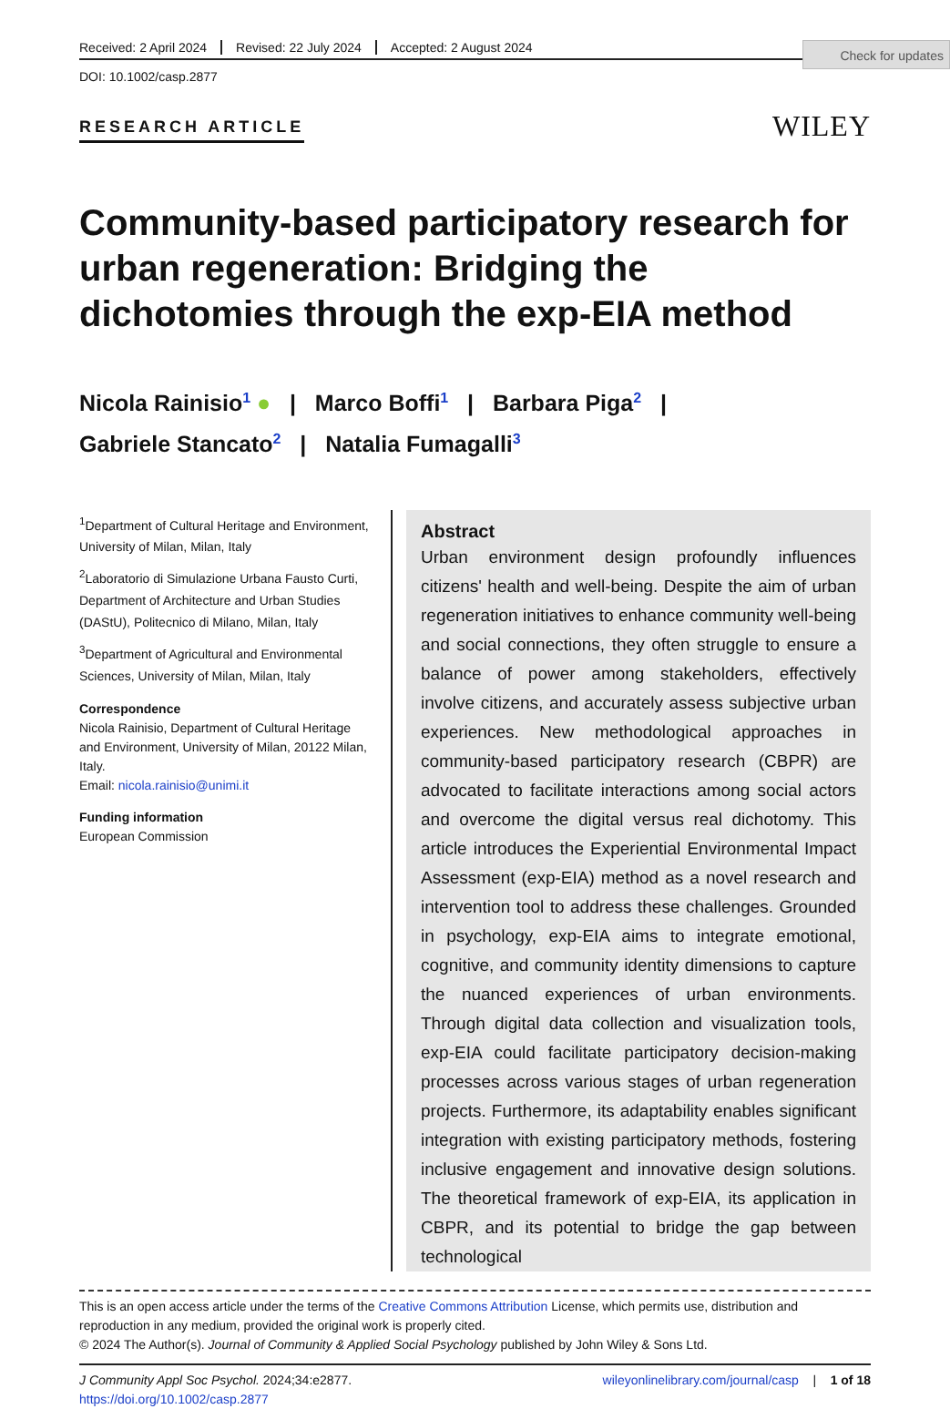Check for updates
Received: 2 April 2024 Revised: 22 July 2024 Accepted: 2 August 2024
DOI: 10.1002/casp.2877
RESEARCH ARTICLE
WILEY
Community-based participatory research for urban regeneration: Bridging the dichotomies through the exp-EIA method
Nicola Rainisio<sup>1</sup> ● | Marco Boffi<sup>1</sup> | Barbara Piga<sup>2</sup> |
Gabriele Stancato<sup>2</sup> | Natalia Fumagalli<sup>3</sup>
<sup>1</sup> Department of Cultural Heritage and Environment, University of Milan, Milan, Italy
<sup>2</sup> Laboratorio di Simulazione Urbana Fausto Curti, Department of Architecture and Urban Studies (DAStU), Politecnico di Milano, Milan, Italy
<sup>3</sup> Department of Agricultural and Environmental Sciences, University of Milan, Milan, Italy
Correspondence
Nicola Rainisio, Department of Cultural Heritage and Environment, University of Milan, 20122 Milan, Italy.
Email: nicola.rainisio@unimi.it
Funding information
European Commission
Abstract
Urban environment design profoundly influences citizens' health and well-being. Despite the aim of urban regeneration initiatives to enhance community well-being and social connections, they often struggle to ensure a balance of power among stakeholders, effectively involve citizens, and accurately assess subjective urban experiences. New methodological approaches in community-based participatory research (CBPR) are advocated to facilitate interactions among social actors and overcome the digital versus real dichotomy. This article introduces the Experiential Environmental Impact Assessment (exp-EIA) method as a novel research and intervention tool to address these challenges. Grounded in psychology, exp-EIA aims to integrate emotional, cognitive, and community identity dimensions to capture the nuanced experiences of urban environments. Through digital data collection and visualization tools, exp-EIA could facilitate participatory decision-making processes across various stages of urban regeneration projects. Furthermore, its adaptability enables significant integration with existing participatory methods, fostering inclusive engagement and innovative design solutions. The theoretical framework of exp-EIA, its application in CBPR, and its potential to bridge the gap between technological
This is an open access article under the terms of the Creative Commons Attribution License, which permits use, distribution and reproduction in any medium, provided the original work is properly cited.
© 2024 The Author(s). Journal of Community & Applied Social Psychology published by John Wiley & Sons Ltd.
J Community Appl Soc Psychol. 2024;34:e2877.
https://doi.org/10.1002/casp.2877
wileyonlinelibrary.com/journal/casp | 1 of 18